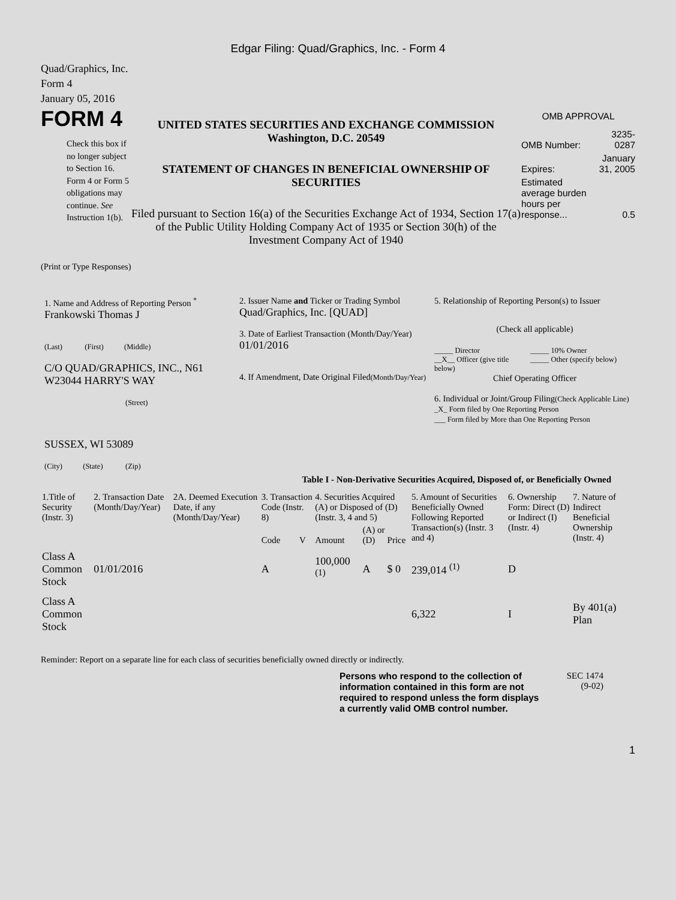Edgar Filing: Quad/Graphics, Inc. - Form 4
Quad/Graphics, Inc.
Form 4
January 05, 2016
FORM 4
Check this box if no longer subject to Section 16. Form 4 or Form 5 obligations may continue. See Instruction 1(b).
UNITED STATES SECURITIES AND EXCHANGE COMMISSION
Washington, D.C. 20549
STATEMENT OF CHANGES IN BENEFICIAL OWNERSHIP OF SECURITIES
Filed pursuant to Section 16(a) of the Securities Exchange Act of 1934, Section 17(a) of the Public Utility Holding Company Act of 1935 or Section 30(h) of the Investment Company Act of 1940
OMB APPROVAL
| OMB Number: | 3235-0287 |
| Expires: | January 31, 2005 |
| Estimated average burden hours per response... | 0.5 |
(Print or Type Responses)
1. Name and Address of Reporting Person <sup>*</sup>
Frankowski Thomas J
(Last) (First) (Middle)
C/O QUAD/GRAPHICS, INC., N61 W23044 HARRY'S WAY
(Street)
SUSSEX, WI 53089
(City) (State) (Zip)
2. Issuer Name and Ticker or Trading Symbol
Quad/Graphics, Inc. [QUAD]
3. Date of Earliest Transaction (Month/Day/Year)
01/01/2016
4. If Amendment, Date Original Filed(Month/Day/Year)
5. Relationship of Reporting Person(s) to Issuer
(Check all applicable)
_____ Director
__X__ Officer (give title below)
_____ 10% Owner
_____ Other (specify below)
Chief Operating Officer
6. Individual or Joint/Group Filing(Check Applicable Line)
_X_ Form filed by One Reporting Person
___ Form filed by More than One Reporting Person
Table I - Non-Derivative Securities Acquired, Disposed of, or Beneficially Owned
| 1.Title of Security (Instr. 3) | 2. Transaction Date (Month/Day/Year) | 2A. Deemed Execution Date, if any (Month/Day/Year) | 3. Transaction Code (Instr. 8) | | 4. Securities Acquired (A) or Disposed of (D) (Instr. 3, 4 and 5) | | | 5. Amount of Securities Beneficially Owned Following Reported Transaction(s) (Instr. 3 and 4) | 6. Ownership Form: Direct (D) or Indirect (I) (Instr. 4) | 7. Nature of Indirect Beneficial Ownership (Instr. 4) |
| --- | --- | --- | --- | --- | --- | --- | --- | --- | --- | --- |
| | | | Code | V | Amount | (A) or (D) | Price | | | |
| Class A Common Stock | 01/01/2016 | | A | | 100,000 <sup>(1)</sup> | A | $ 0 | 239,014 <sup>(1)</sup> | D | |
| Class A Common Stock | | | | | | | | 6,322 | I | By 401(a) Plan |
Reminder: Report on a separate line for each class of securities beneficially owned directly or indirectly.
Persons who respond to the collection of information contained in this form are not required to respond unless the form displays a currently valid OMB control number.
SEC 1474
(9-02)
1